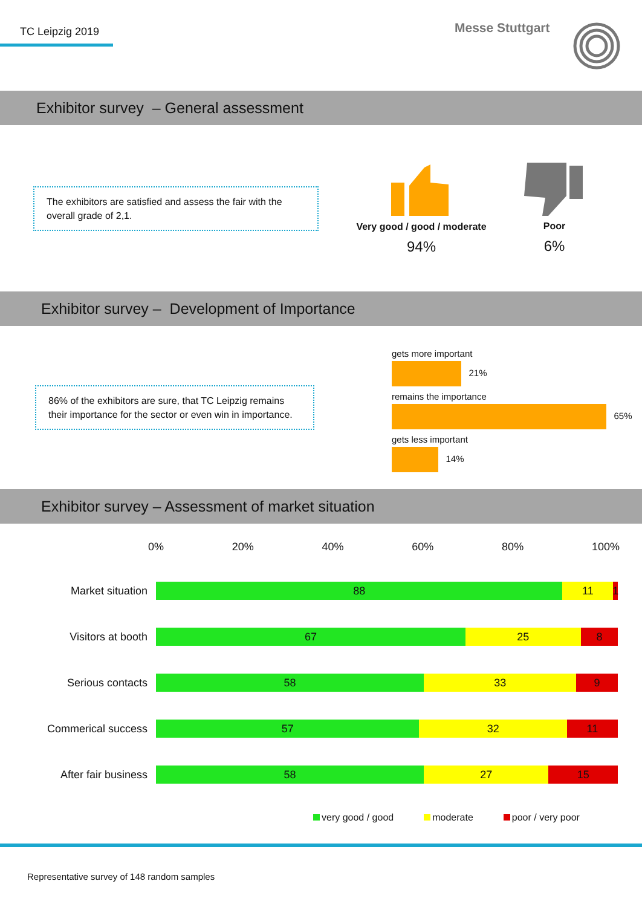TC Leipzig 2019 Messe Stuttgart
Exhibitor survey – General assessment
The exhibitors are satisfied and assess the fair with the overall grade of 2,1.
Very good / good / moderate
94%
Poor
6%
Exhibitor survey – Development of Importance
86% of the exhibitors are sure, that TC Leipzig remains their importance for the sector or even win in importance.
gets more important
21%
remains the importance
65%
gets less important
14%
Exhibitor survey – Assessment of market situation
0% 20% 40% 60% 80% 100%
Market situation
88 11 1
Visitors at booth
67 25 8
Serious contacts
58 33 9
Commerical success
57 32 11
After fair business
58 27 15
very good / good moderate poor / very poor
Representative survey of 148 random samples